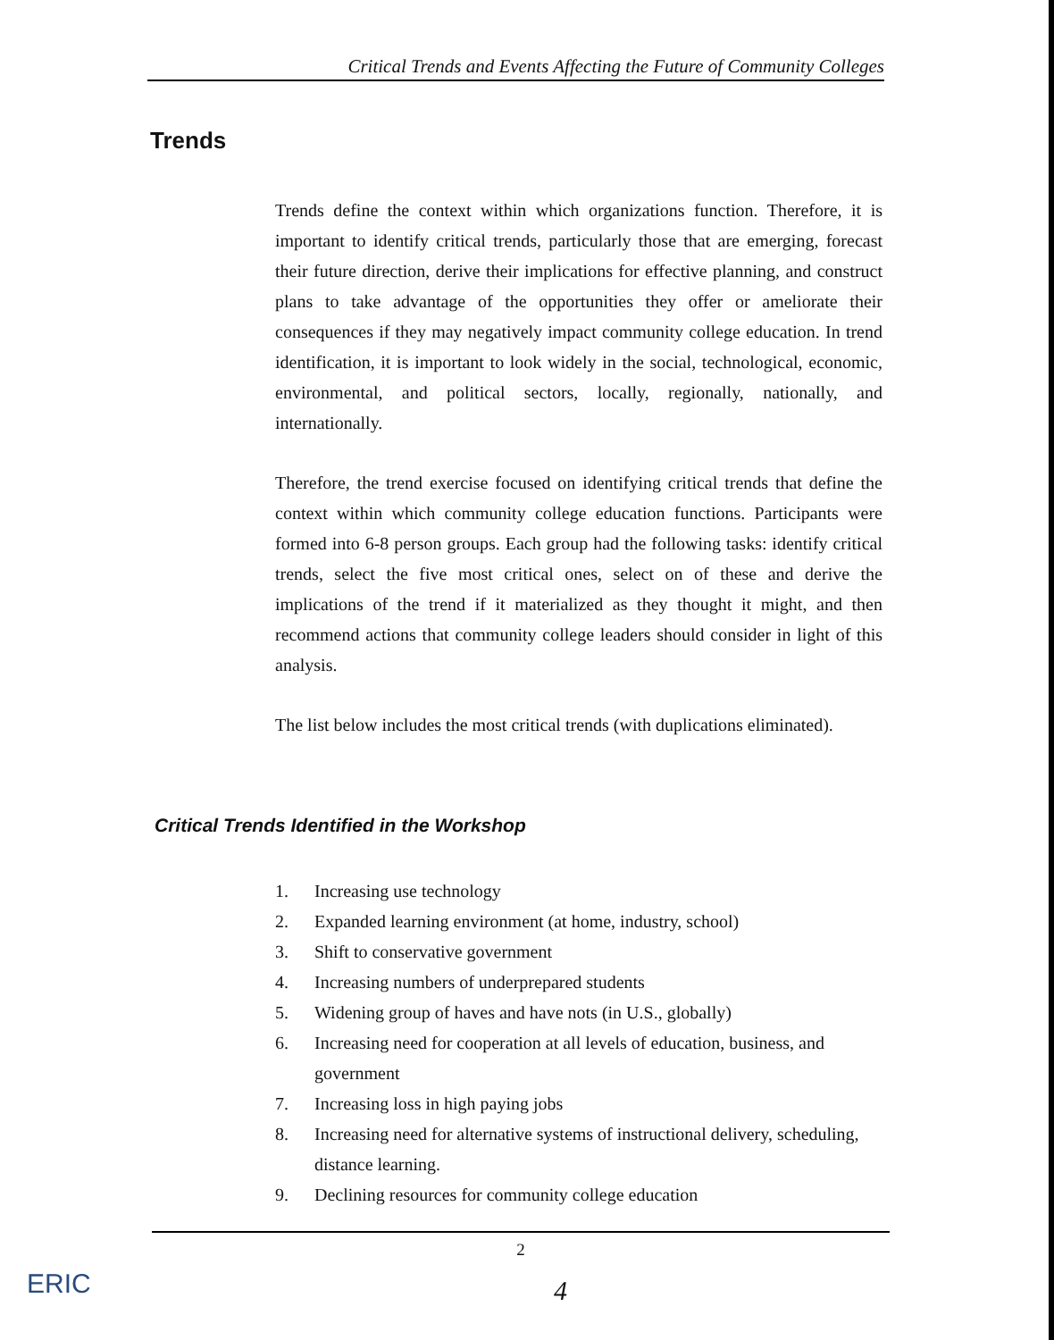Critical Trends and Events Affecting the Future of Community Colleges
Trends
Trends define the context within which organizations function. Therefore, it is important to identify critical trends, particularly those that are emerging, forecast their future direction, derive their implications for effective planning, and construct plans to take advantage of the opportunities they offer or ameliorate their consequences if they may negatively impact community college education. In trend identification, it is important to look widely in the social, technological, economic, environmental, and political sectors, locally, regionally, nationally, and internationally.
Therefore, the trend exercise focused on identifying critical trends that define the context within which community college education functions. Participants were formed into 6-8 person groups. Each group had the following tasks: identify critical trends, select the five most critical ones, select on of these and derive the implications of the trend if it materialized as they thought it might, and then recommend actions that community college leaders should consider in light of this analysis.
The list below includes the most critical trends (with duplications eliminated).
Critical Trends Identified in the Workshop
1. Increasing use technology
2. Expanded learning environment (at home, industry, school)
3. Shift to conservative government
4. Increasing numbers of underprepared students
5. Widening group of haves and have nots (in U.S., globally)
6. Increasing need for cooperation at all levels of education, business, and government
7. Increasing loss in high paying jobs
8. Increasing need for alternative systems of instructional delivery, scheduling, distance learning.
9. Declining resources for community college education
2
4
ERIC